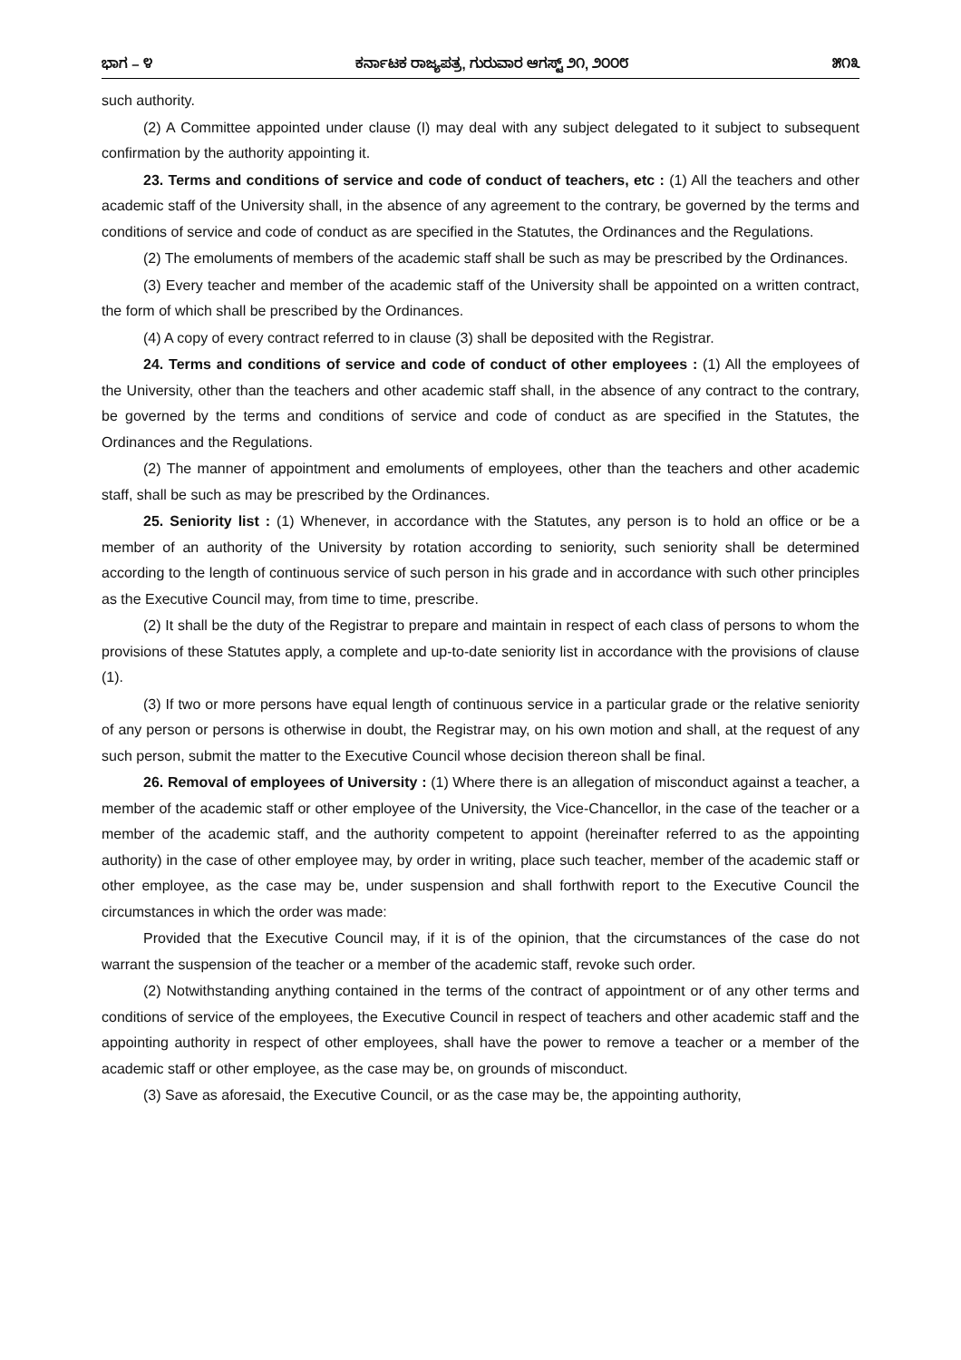ಭಾಗ – ೪ ಕರ್ನಾಟಕ ರಾಜ್ಯಪತ್ರ, ಗುರುವಾರ ಆಗಸ್ಟ್ ೨೧, ೨೦೦೮ ೫೧೩
such authority.
(2) A Committee appointed under clause (I) may deal with any subject delegated to it subject to subsequent confirmation by the authority appointing it.
23. Terms and conditions of service and code of conduct of teachers, etc : (1) All the teachers and other academic staff of the University shall, in the absence of any agreement to the contrary, be governed by the terms and conditions of service and code of conduct as are specified in the Statutes, the Ordinances and the Regulations.
(2) The emoluments of members of the academic staff shall be such as may be prescribed by the Ordinances.
(3) Every teacher and member of the academic staff of the University shall be appointed on a written contract, the form of which shall be prescribed by the Ordinances.
(4) A copy of every contract referred to in clause (3) shall be deposited with the Registrar.
24. Terms and conditions of service and code of conduct of other employees : (1) All the employees of the University, other than the teachers and other academic staff shall, in the absence of any contract to the contrary, be governed by the terms and conditions of service and code of conduct as are specified in the Statutes, the Ordinances and the Regulations.
(2) The manner of appointment and emoluments of employees, other than the teachers and other academic staff, shall be such as may be prescribed by the Ordinances.
25. Seniority list : (1) Whenever, in accordance with the Statutes, any person is to hold an office or be a member of an authority of the University by rotation according to seniority, such seniority shall be determined according to the length of continuous service of such person in his grade and in accordance with such other principles as the Executive Council may, from time to time, prescribe.
(2) It shall be the duty of the Registrar to prepare and maintain in respect of each class of persons to whom the provisions of these Statutes apply, a complete and up-to-date seniority list in accordance with the provisions of clause (1).
(3) If two or more persons have equal length of continuous service in a particular grade or the relative seniority of any person or persons is otherwise in doubt, the Registrar may, on his own motion and shall, at the request of any such person, submit the matter to the Executive Council whose decision thereon shall be final.
26. Removal of employees of University : (1) Where there is an allegation of misconduct against a teacher, a member of the academic staff or other employee of the University, the Vice-Chancellor, in the case of the teacher or a member of the academic staff, and the authority competent to appoint (hereinafter referred to as the appointing authority) in the case of other employee may, by order in writing, place such teacher, member of the academic staff or other employee, as the case may be, under suspension and shall forthwith report to the Executive Council the circumstances in which the order was made:
Provided that the Executive Council may, if it is of the opinion, that the circumstances of the case do not warrant the suspension of the teacher or a member of the academic staff, revoke such order.
(2) Notwithstanding anything contained in the terms of the contract of appointment or of any other terms and conditions of service of the employees, the Executive Council in respect of teachers and other academic staff and the appointing authority in respect of other employees, shall have the power to remove a teacher or a member of the academic staff or other employee, as the case may be, on grounds of misconduct.
(3) Save as aforesaid, the Executive Council, or as the case may be, the appointing authority,